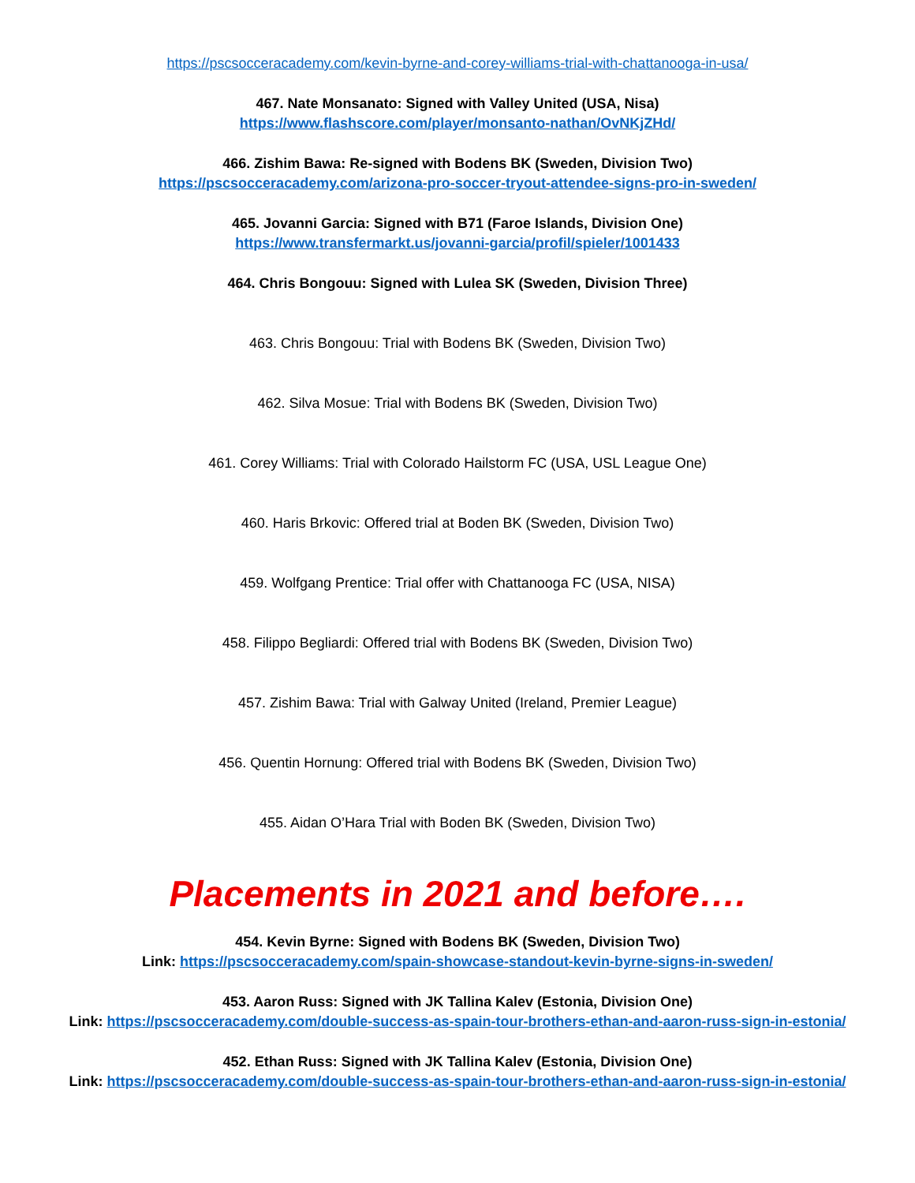https://pscsocceracademy.com/kevin-byrne-and-corey-williams-trial-with-chattanooga-in-usa/
467. Nate Monsanato: Signed with Valley United (USA, Nisa)
https://www.flashscore.com/player/monsanto-nathan/OvNKjZHd/
466. Zishim Bawa: Re-signed with Bodens BK (Sweden, Division Two)
https://pscsocceracademy.com/arizona-pro-soccer-tryout-attendee-signs-pro-in-sweden/
465. Jovanni Garcia: Signed with B71 (Faroe Islands, Division One)
https://www.transfermarkt.us/jovanni-garcia/profil/spieler/1001433
464. Chris Bongouu: Signed with Lulea SK (Sweden, Division Three)
463. Chris Bongouu: Trial with Bodens BK (Sweden, Division Two)
462. Silva Mosue: Trial with Bodens BK (Sweden, Division Two)
461. Corey Williams: Trial with Colorado Hailstorm FC (USA, USL League One)
460. Haris Brkovic: Offered trial at Boden BK (Sweden, Division Two)
459. Wolfgang Prentice: Trial offer with Chattanooga FC (USA, NISA)
458. Filippo Begliardi: Offered trial with Bodens BK (Sweden, Division Two)
457. Zishim Bawa: Trial with Galway United (Ireland, Premier League)
456. Quentin Hornung: Offered trial with Bodens BK (Sweden, Division Two)
455. Aidan O’Hara Trial with Boden BK (Sweden, Division Two)
Placements in 2021 and before….
454. Kevin Byrne: Signed with Bodens BK (Sweden, Division Two)
Link: https://pscsocceracademy.com/spain-showcase-standout-kevin-byrne-signs-in-sweden/
453. Aaron Russ: Signed with JK Tallina Kalev (Estonia, Division One)
Link: https://pscsocceracademy.com/double-success-as-spain-tour-brothers-ethan-and-aaron-russ-sign-in-estonia/
452. Ethan Russ: Signed with JK Tallina Kalev (Estonia, Division One)
Link: https://pscsocceracademy.com/double-success-as-spain-tour-brothers-ethan-and-aaron-russ-sign-in-estonia/